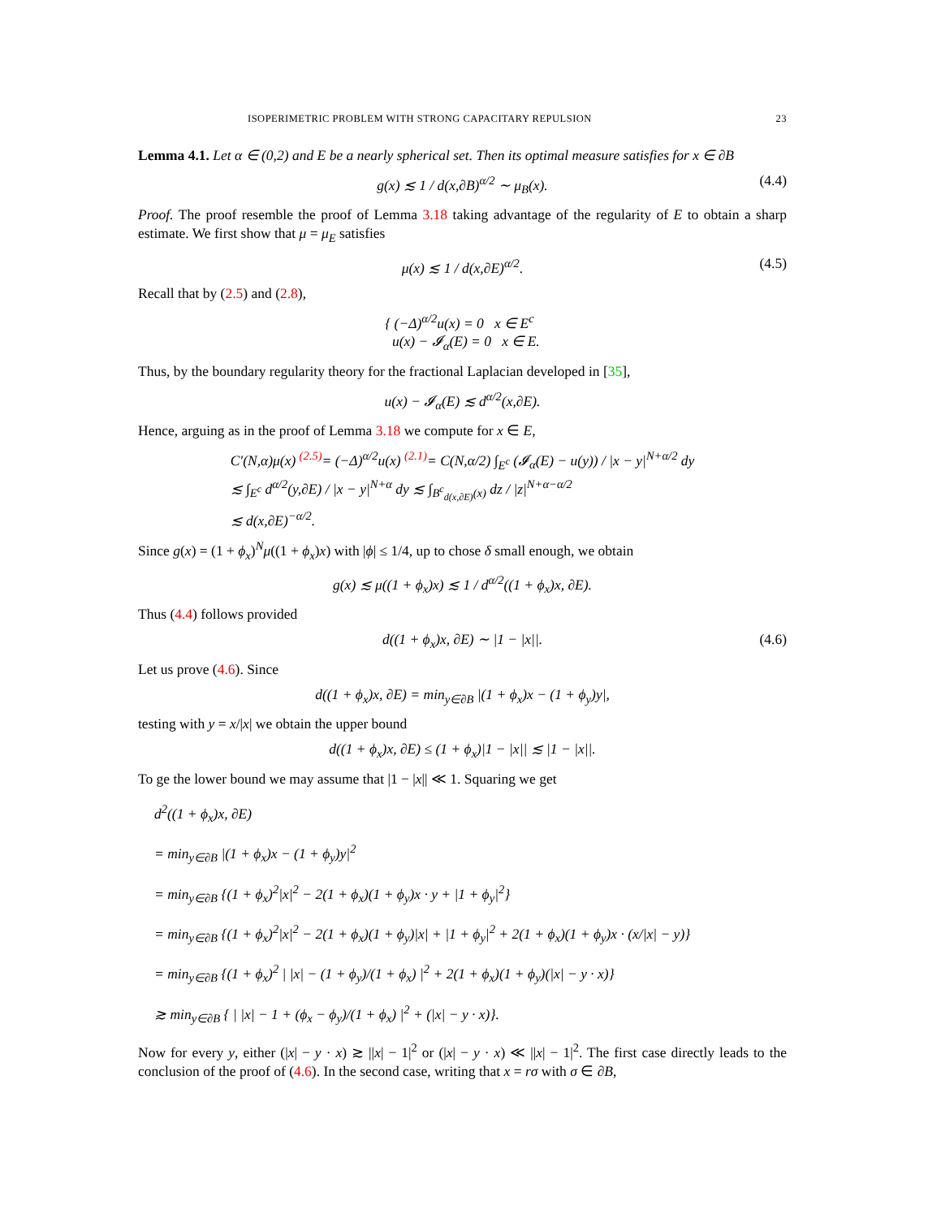ISOPERIMETRIC PROBLEM WITH STRONG CAPACITARY REPULSION 23
Lemma 4.1. Let α ∈ (0,2) and E be a nearly spherical set. Then its optimal measure satisfies for x ∈ ∂B
g(x) ≲ 1 / d(x,∂B)<sup>α/2</sup> ∼ μ<sub>B</sub>(x). (4.4)
Proof. The proof resemble the proof of Lemma 3.18 taking advantage of the regularity of E to obtain a sharp estimate. We first show that μ = μ<sub>E</sub> satisfies
μ(x) ≲ 1 / d(x,∂E)<sup>α/2</sup>. (4.5)
Recall that by (2.5) and (2.8),
{ (−Δ)<sup>α/2</sup>u(x) = 0 x ∈ E<sup>c</sup>
u(x) − 𝓘<sub>α</sub>(E) = 0 x ∈ E.
Thus, by the boundary regularity theory for the fractional Laplacian developed in [35],
u(x) − 𝓘<sub>α</sub>(E) ≲ d<sup>α/2</sup>(x,∂E).
Hence, arguing as in the proof of Lemma 3.18 we compute for x ∈ E,
C′(N,α)μ(x) <sup>(2.5)</sup>= (−Δ)<sup>α/2</sup>u(x) <sup>(2.1)</sup>= C(N,α/2) ∫<sub>E<sup>c</sup></sub> (𝓘<sub>α</sub>(E) − u(y)) / |x − y|<sup>N+α/2</sup> dy
≲ ∫<sub>E<sup>c</sup></sub> d<sup>α/2</sup>(y,∂E) / |x − y|<sup>N+α</sup> dy ≲ ∫<sub>B<sup>c</sup><sub>d(x,∂E)</sub>(x)</sub> dz / |z|<sup>N+α−α/2</sup>
≲ d(x,∂E)<sup>−α/2</sup>.
Since g(x) = (1 + ϕ<sub>x</sub>)<sup>N</sup>μ((1 + ϕ<sub>x</sub>)x) with |ϕ| ≤ 1/4, up to chose δ small enough, we obtain
g(x) ≲ μ((1 + ϕ<sub>x</sub>)x) ≲ 1 / d<sup>α/2</sup>((1 + ϕ<sub>x</sub>)x, ∂E).
Thus (4.4) follows provided
d((1 + ϕ<sub>x</sub>)x, ∂E) ∼ |1 − |x||. (4.6)
Let us prove (4.6). Since
d((1 + ϕ<sub>x</sub>)x, ∂E) = min<sub>y∈∂B</sub> |(1 + ϕ<sub>x</sub>)x − (1 + ϕ<sub>y</sub>)y|,
testing with y = x/|x| we obtain the upper bound
d((1 + ϕ<sub>x</sub>)x, ∂E) ≤ (1 + ϕ<sub>x</sub>)|1 − |x|| ≲ |1 − |x||.
To ge the lower bound we may assume that |1 − |x|| ≪ 1. Squaring we get
d<sup>2</sup>((1 + ϕ<sub>x</sub>)x, ∂E)
= min<sub>y∈∂B</sub> |(1 + ϕ<sub>x</sub>)x − (1 + ϕ<sub>y</sub>)y|<sup>2</sup>
= min<sub>y∈∂B</sub> {(1 + ϕ<sub>x</sub>)<sup>2</sup>|x|<sup>2</sup> − 2(1 + ϕ<sub>x</sub>)(1 + ϕ<sub>y</sub>)x · y + |1 + ϕ<sub>y</sub>|<sup>2</sup>}
= min<sub>y∈∂B</sub> {(1 + ϕ<sub>x</sub>)<sup>2</sup>|x|<sup>2</sup> − 2(1 + ϕ<sub>x</sub>)(1 + ϕ<sub>y</sub>)|x| + |1 + ϕ<sub>y</sub>|<sup>2</sup> + 2(1 + ϕ<sub>x</sub>)(1 + ϕ<sub>y</sub>)x · (x/|x| − y)}
= min<sub>y∈∂B</sub> {(1 + ϕ<sub>x</sub>)<sup>2</sup> | |x| − (1 + ϕ<sub>y</sub>)/(1 + ϕ<sub>x</sub>) |<sup>2</sup> + 2(1 + ϕ<sub>x</sub>)(1 + ϕ<sub>y</sub>)(|x| − y · x)}
≳ min<sub>y∈∂B</sub> { | |x| − 1 + (ϕ<sub>x</sub> − ϕ<sub>y</sub>)/(1 + ϕ<sub>x</sub>) |<sup>2</sup> + (|x| − y · x)}.
Now for every y, either (|x| − y · x) ≳ ||x| − 1|<sup>2</sup> or (|x| − y · x) ≪ ||x| − 1|<sup>2</sup>. The first case directly leads to the conclusion of the proof of (4.6). In the second case, writing that x = rσ with σ ∈ ∂B,